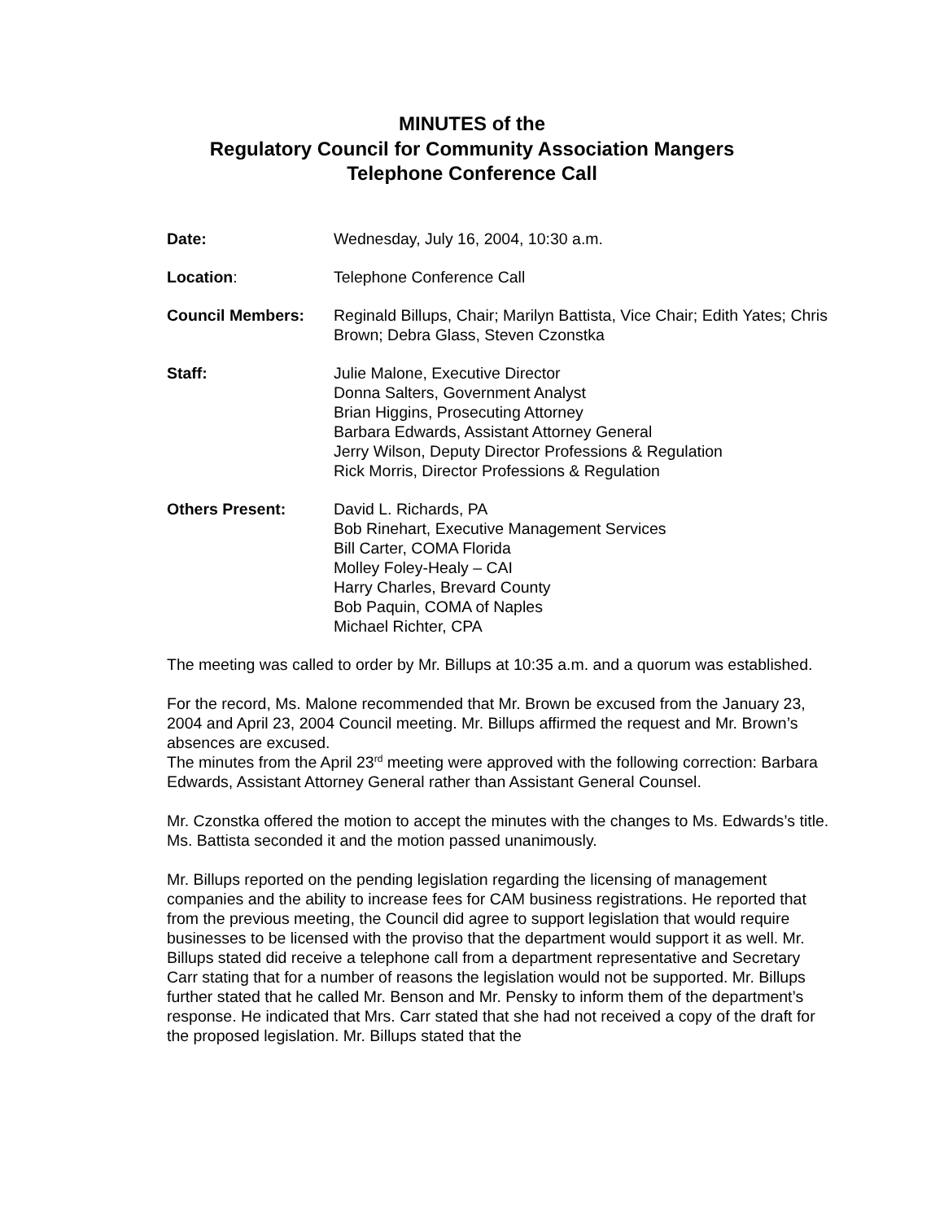MINUTES of the
Regulatory Council for Community Association Mangers
Telephone Conference Call
Date: Wednesday, July 16, 2004, 10:30 a.m.
Location: Telephone Conference Call
Council Members: Reginald Billups, Chair; Marilyn Battista, Vice Chair; Edith Yates; Chris Brown; Debra Glass, Steven Czonstka
Staff: Julie Malone, Executive Director
Donna Salters, Government Analyst
Brian Higgins, Prosecuting Attorney
Barbara Edwards, Assistant Attorney General
Jerry Wilson, Deputy Director Professions & Regulation
Rick Morris, Director Professions & Regulation
Others Present: David L. Richards, PA
Bob Rinehart, Executive Management Services
Bill Carter, COMA Florida
Molley Foley-Healy – CAI
Harry Charles, Brevard County
Bob Paquin, COMA of Naples
Michael Richter, CPA
The meeting was called to order by Mr. Billups at 10:35 a.m. and a quorum was established.
For the record, Ms. Malone recommended that Mr. Brown be excused from the January 23, 2004 and April 23, 2004 Council meeting. Mr. Billups affirmed the request and Mr. Brown’s absences are excused.
The minutes from the April 23<sup>rd</sup> meeting were approved with the following correction: Barbara Edwards, Assistant Attorney General rather than Assistant General Counsel.
Mr. Czonstka offered the motion to accept the minutes with the changes to Ms. Edwards’s title. Ms. Battista seconded it and the motion passed unanimously.
Mr. Billups reported on the pending legislation regarding the licensing of management companies and the ability to increase fees for CAM business registrations. He reported that from the previous meeting, the Council did agree to support legislation that would require businesses to be licensed with the proviso that the department would support it as well. Mr. Billups stated did receive a telephone call from a department representative and Secretary Carr stating that for a number of reasons the legislation would not be supported. Mr. Billups further stated that he called Mr. Benson and Mr. Pensky to inform them of the department’s response. He indicated that Mrs. Carr stated that she had not received a copy of the draft for the proposed legislation. Mr. Billups stated that the